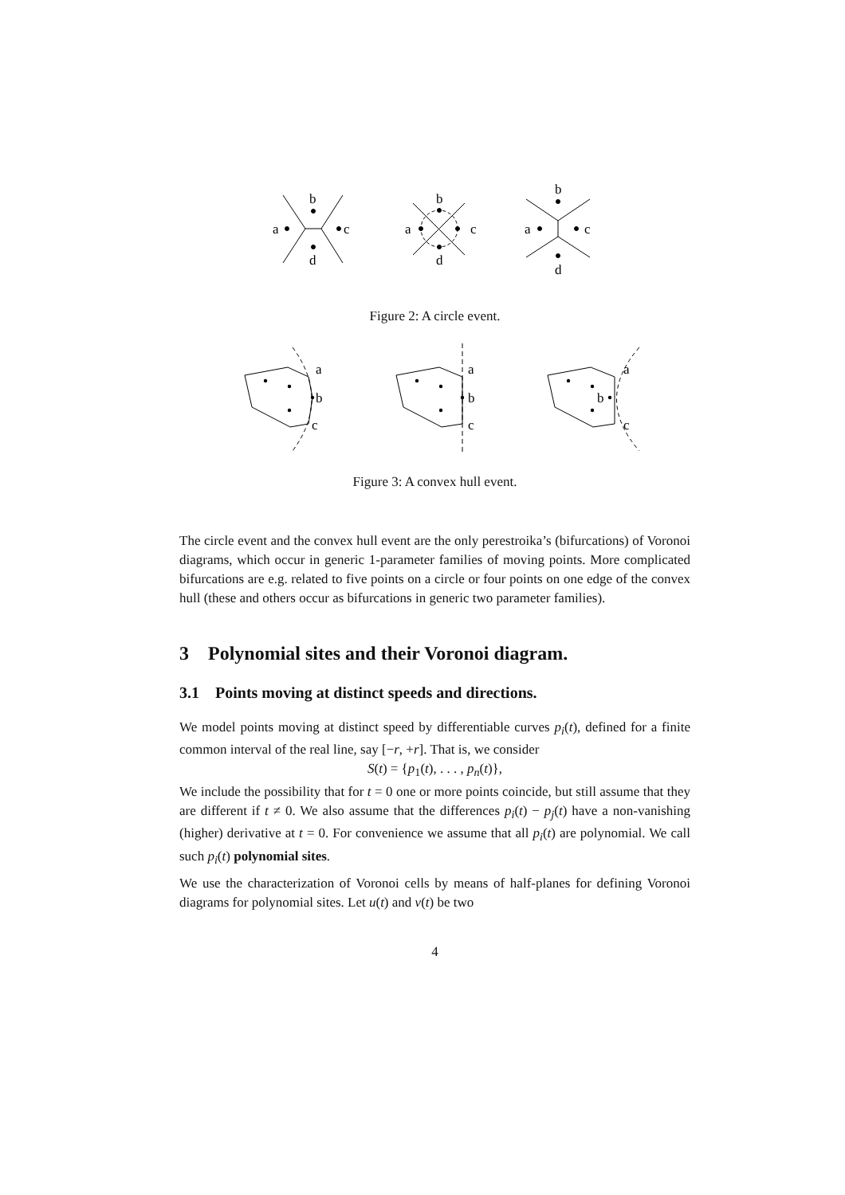b
a
c
d
b
a
c
d
b
a
c
d
Figure 2: A circle event.
a
b
c
a
b
c
a
b
c
Figure 3: A convex hull event.
The circle event and the convex hull event are the only perestroika’s (bifurcations) of Voronoi diagrams, which occur in generic 1-parameter families of moving points. More complicated bifurcations are e.g. related to five points on a circle or four points on one edge of the convex hull (these and others occur as bifurcations in generic two parameter families).
3 Polynomial sites and their Voronoi diagram.
3.1 Points moving at distinct speeds and directions.
We model points moving at distinct speed by differentiable curves p<sub>i</sub>(t), defined for a finite common interval of the real line, say [−r, +r]. That is, we consider
S(t) = {p<sub>1</sub>(t), . . . , p<sub>n</sub>(t)},
We include the possibility that for t = 0 one or more points coincide, but still assume that they are different if t ≠ 0. We also assume that the differences p<sub>i</sub>(t) − p<sub>j</sub>(t) have a non-vanishing (higher) derivative at t = 0. For convenience we assume that all p<sub>i</sub>(t) are polynomial. We call such p<sub>i</sub>(t) polynomial sites.
We use the characterization of Voronoi cells by means of half-planes for defining Voronoi diagrams for polynomial sites. Let u(t) and v(t) be two
4